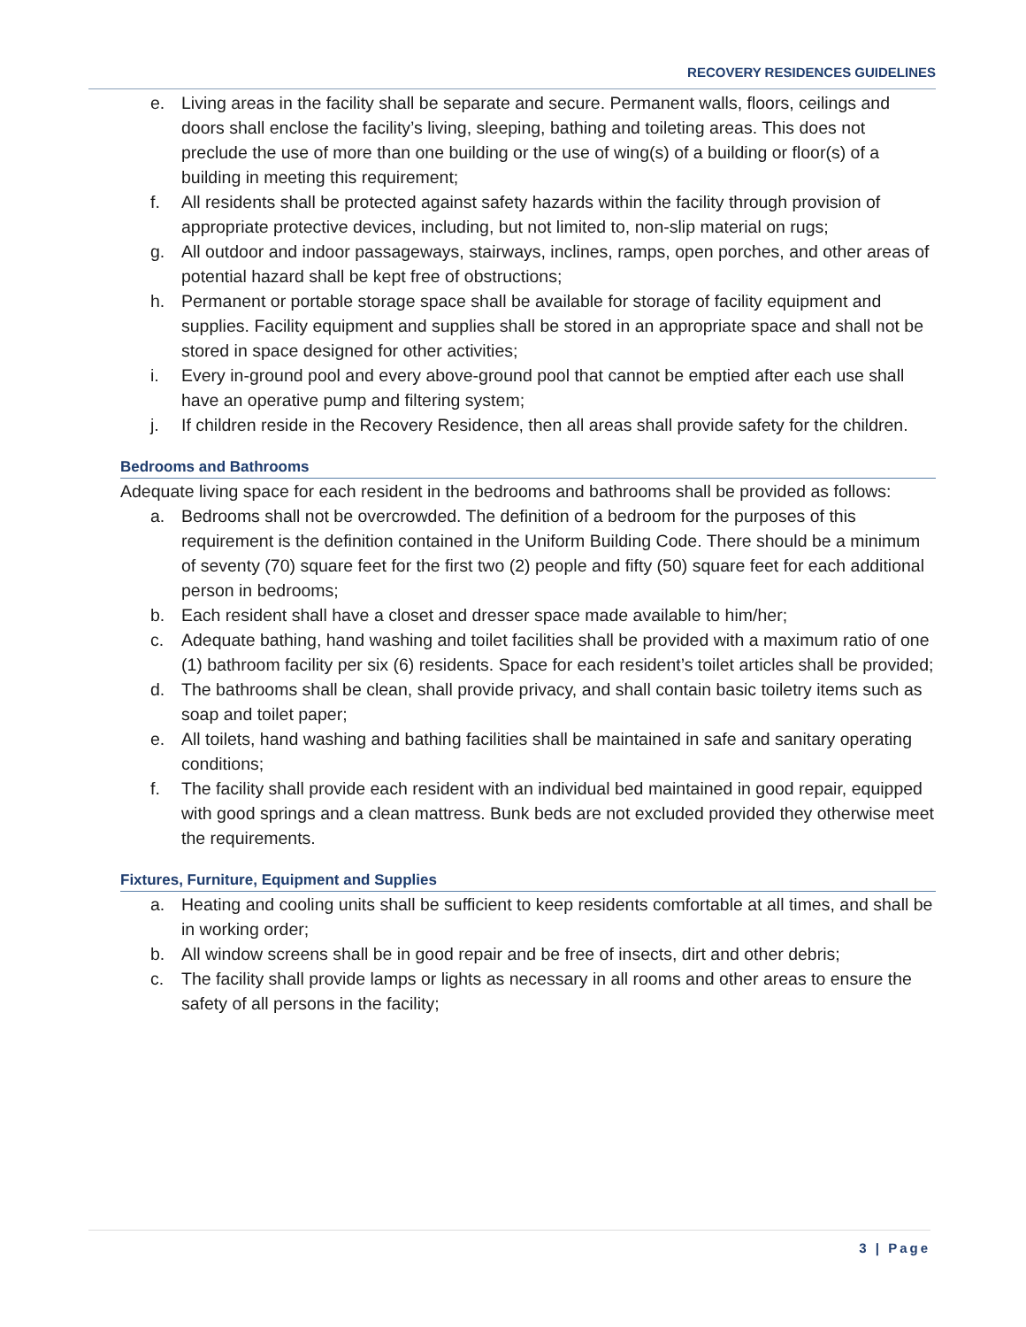RECOVERY RESIDENCES GUIDELINES
e. Living areas in the facility shall be separate and secure. Permanent walls, floors, ceilings and doors shall enclose the facility’s living, sleeping, bathing and toileting areas. This does not preclude the use of more than one building or the use of wing(s) of a building or floor(s) of a building in meeting this requirement;
f. All residents shall be protected against safety hazards within the facility through provision of appropriate protective devices, including, but not limited to, non-slip material on rugs;
g. All outdoor and indoor passageways, stairways, inclines, ramps, open porches, and other areas of potential hazard shall be kept free of obstructions;
h. Permanent or portable storage space shall be available for storage of facility equipment and supplies. Facility equipment and supplies shall be stored in an appropriate space and shall not be stored in space designed for other activities;
i. Every in-ground pool and every above-ground pool that cannot be emptied after each use shall have an operative pump and filtering system;
j. If children reside in the Recovery Residence, then all areas shall provide safety for the children.
Bedrooms and Bathrooms
Adequate living space for each resident in the bedrooms and bathrooms shall be provided as follows:
a. Bedrooms shall not be overcrowded. The definition of a bedroom for the purposes of this requirement is the definition contained in the Uniform Building Code. There should be a minimum of seventy (70) square feet for the first two (2) people and fifty (50) square feet for each additional person in bedrooms;
b. Each resident shall have a closet and dresser space made available to him/her;
c. Adequate bathing, hand washing and toilet facilities shall be provided with a maximum ratio of one (1) bathroom facility per six (6) residents. Space for each resident’s toilet articles shall be provided;
d. The bathrooms shall be clean, shall provide privacy, and shall contain basic toiletry items such as soap and toilet paper;
e. All toilets, hand washing and bathing facilities shall be maintained in safe and sanitary operating conditions;
f. The facility shall provide each resident with an individual bed maintained in good repair, equipped with good springs and a clean mattress. Bunk beds are not excluded provided they otherwise meet the requirements.
Fixtures, Furniture, Equipment and Supplies
a. Heating and cooling units shall be sufficient to keep residents comfortable at all times, and shall be in working order;
b. All window screens shall be in good repair and be free of insects, dirt and other debris;
c. The facility shall provide lamps or lights as necessary in all rooms and other areas to ensure the safety of all persons in the facility;
3 | Page